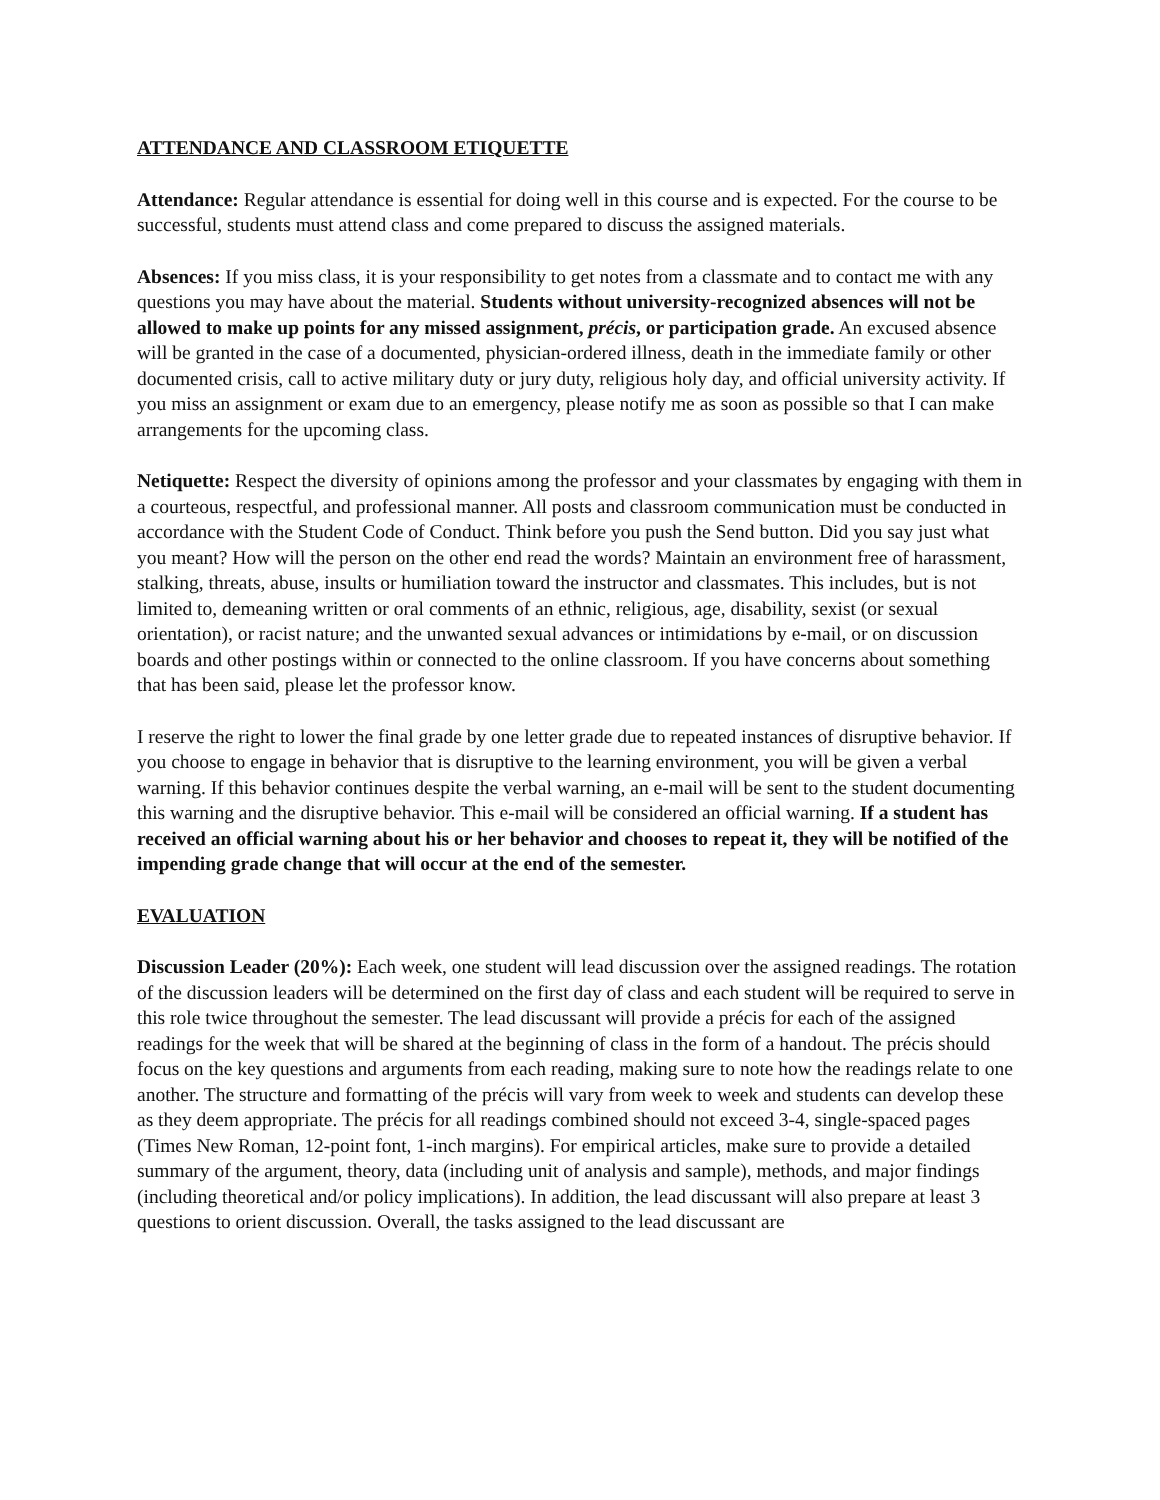ATTENDANCE AND CLASSROOM ETIQUETTE
Attendance: Regular attendance is essential for doing well in this course and is expected. For the course to be successful, students must attend class and come prepared to discuss the assigned materials.
Absences: If you miss class, it is your responsibility to get notes from a classmate and to contact me with any questions you may have about the material. Students without university-recognized absences will not be allowed to make up points for any missed assignment, précis, or participation grade. An excused absence will be granted in the case of a documented, physician-ordered illness, death in the immediate family or other documented crisis, call to active military duty or jury duty, religious holy day, and official university activity. If you miss an assignment or exam due to an emergency, please notify me as soon as possible so that I can make arrangements for the upcoming class.
Netiquette: Respect the diversity of opinions among the professor and your classmates by engaging with them in a courteous, respectful, and professional manner. All posts and classroom communication must be conducted in accordance with the Student Code of Conduct. Think before you push the Send button. Did you say just what you meant? How will the person on the other end read the words? Maintain an environment free of harassment, stalking, threats, abuse, insults or humiliation toward the instructor and classmates. This includes, but is not limited to, demeaning written or oral comments of an ethnic, religious, age, disability, sexist (or sexual orientation), or racist nature; and the unwanted sexual advances or intimidations by e-mail, or on discussion boards and other postings within or connected to the online classroom. If you have concerns about something that has been said, please let the professor know.
I reserve the right to lower the final grade by one letter grade due to repeated instances of disruptive behavior. If you choose to engage in behavior that is disruptive to the learning environment, you will be given a verbal warning. If this behavior continues despite the verbal warning, an e-mail will be sent to the student documenting this warning and the disruptive behavior. This e-mail will be considered an official warning. If a student has received an official warning about his or her behavior and chooses to repeat it, they will be notified of the impending grade change that will occur at the end of the semester.
EVALUATION
Discussion Leader (20%): Each week, one student will lead discussion over the assigned readings. The rotation of the discussion leaders will be determined on the first day of class and each student will be required to serve in this role twice throughout the semester. The lead discussant will provide a précis for each of the assigned readings for the week that will be shared at the beginning of class in the form of a handout. The précis should focus on the key questions and arguments from each reading, making sure to note how the readings relate to one another. The structure and formatting of the précis will vary from week to week and students can develop these as they deem appropriate. The précis for all readings combined should not exceed 3-4, single-spaced pages (Times New Roman, 12-point font, 1-inch margins). For empirical articles, make sure to provide a detailed summary of the argument, theory, data (including unit of analysis and sample), methods, and major findings (including theoretical and/or policy implications). In addition, the lead discussant will also prepare at least 3 questions to orient discussion. Overall, the tasks assigned to the lead discussant are